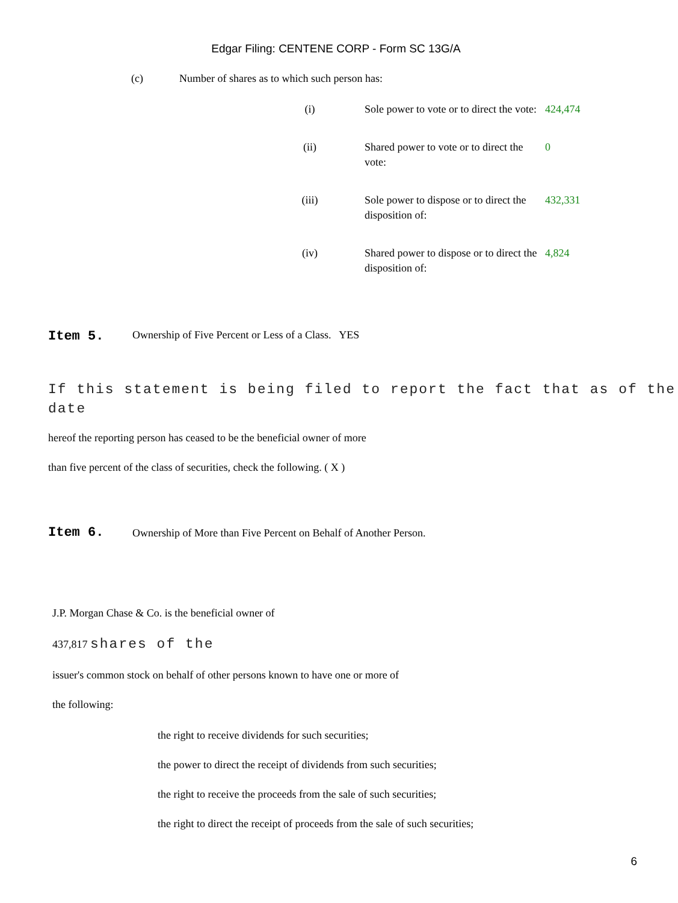Edgar Filing: CENTENE CORP - Form SC 13G/A
(c) Number of shares as to which such person has:
| (i) | Sole power to vote or to direct the vote: | 424,474 |
| (ii) | Shared power to vote or to direct the vote: | 0 |
| (iii) | Sole power to dispose or to direct the disposition of: | 432,331 |
| (iv) | Shared power to dispose or to direct the disposition of: | 4,824 |
Item 5. Ownership of Five Percent or Less of a Class. YES
If this statement is being filed to report the fact that as of the date
hereof the reporting person has ceased to be the beneficial owner of more
than five percent of the class of securities, check the following. ( X )
Item 6. Ownership of More than Five Percent on Behalf of Another Person.
J.P. Morgan Chase & Co. is the beneficial owner of
437,817 shares of the
issuer's common stock on behalf of other persons known to have one or more of
the following:
the right to receive dividends for such securities;
the power to direct the receipt of dividends from such securities;
the right to receive the proceeds from the sale of such securities;
the right to direct the receipt of proceeds from the sale of such securities;
6